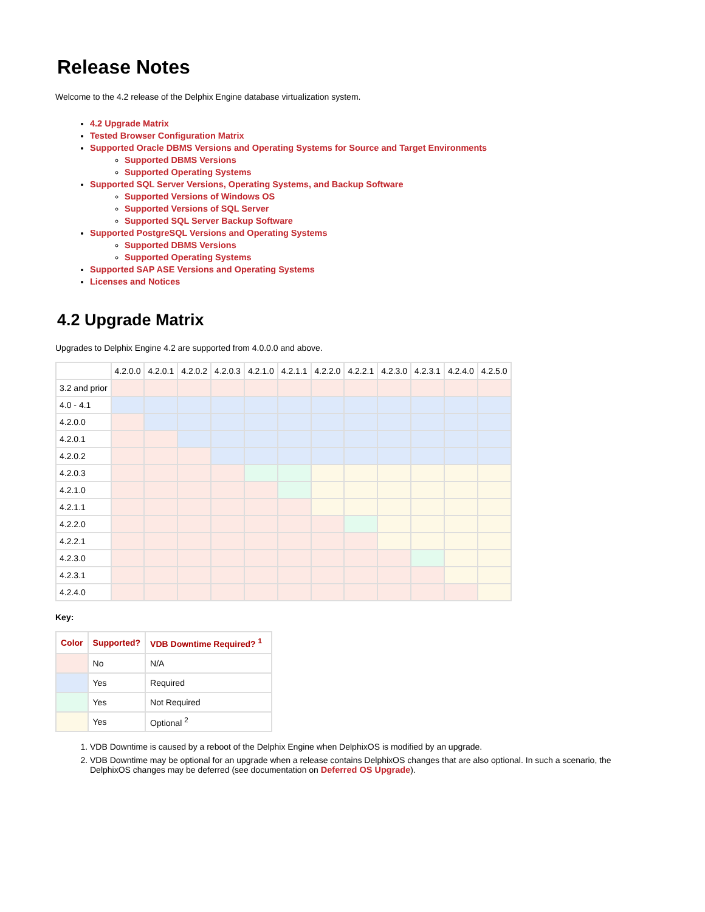Release Notes
Welcome to the 4.2 release of the Delphix Engine database virtualization system.
4.2 Upgrade Matrix
Tested Browser Configuration Matrix
Supported Oracle DBMS Versions and Operating Systems for Source and Target Environments
Supported DBMS Versions
Supported Operating Systems
Supported SQL Server Versions, Operating Systems, and Backup Software
Supported Versions of Windows OS
Supported Versions of SQL Server
Supported SQL Server Backup Software
Supported PostgreSQL Versions and Operating Systems
Supported DBMS Versions
Supported Operating Systems
Supported SAP ASE Versions and Operating Systems
Licenses and Notices
4.2 Upgrade Matrix
Upgrades to Delphix Engine 4.2 are supported from 4.0.0.0 and above.
| | 4.2.0.0 | 4.2.0.1 | 4.2.0.2 | 4.2.0.3 | 4.2.1.0 | 4.2.1.1 | 4.2.2.0 | 4.2.2.1 | 4.2.3.0 | 4.2.3.1 | 4.2.4.0 | 4.2.5.0 |
| --- | --- | --- | --- | --- | --- | --- | --- | --- | --- | --- | --- | --- |
| 3.2 and prior | | | | | | | | | | | | |
| 4.0 - 4.1 | | | | | | | | | | | | |
| 4.2.0.0 | | | | | | | | | | | | |
| 4.2.0.1 | | | | | | | | | | | | |
| 4.2.0.2 | | | | | | | | | | | | |
| 4.2.0.3 | | | | | | | | | | | | |
| 4.2.1.0 | | | | | | | | | | | | |
| 4.2.1.1 | | | | | | | | | | | | |
| 4.2.2.0 | | | | | | | | | | | | |
| 4.2.2.1 | | | | | | | | | | | | |
| 4.2.3.0 | | | | | | | | | | | | |
| 4.2.3.1 | | | | | | | | | | | | |
| 4.2.4.0 | | | | | | | | | | | | |
Key:
| Color | Supported? | VDB Downtime Required? <sup>1</sup> |
| --- | --- | --- |
| | No | N/A |
| | Yes | Required |
| | Yes | Not Required |
| | Yes | Optional <sup>2</sup> |
1. VDB Downtime is caused by a reboot of the Delphix Engine when DelphixOS is modified by an upgrade.
2. VDB Downtime may be optional for an upgrade when a release contains DelphixOS changes that are also optional. In such a scenario, the DelphixOS changes may be deferred (see documentation on Deferred OS Upgrade).